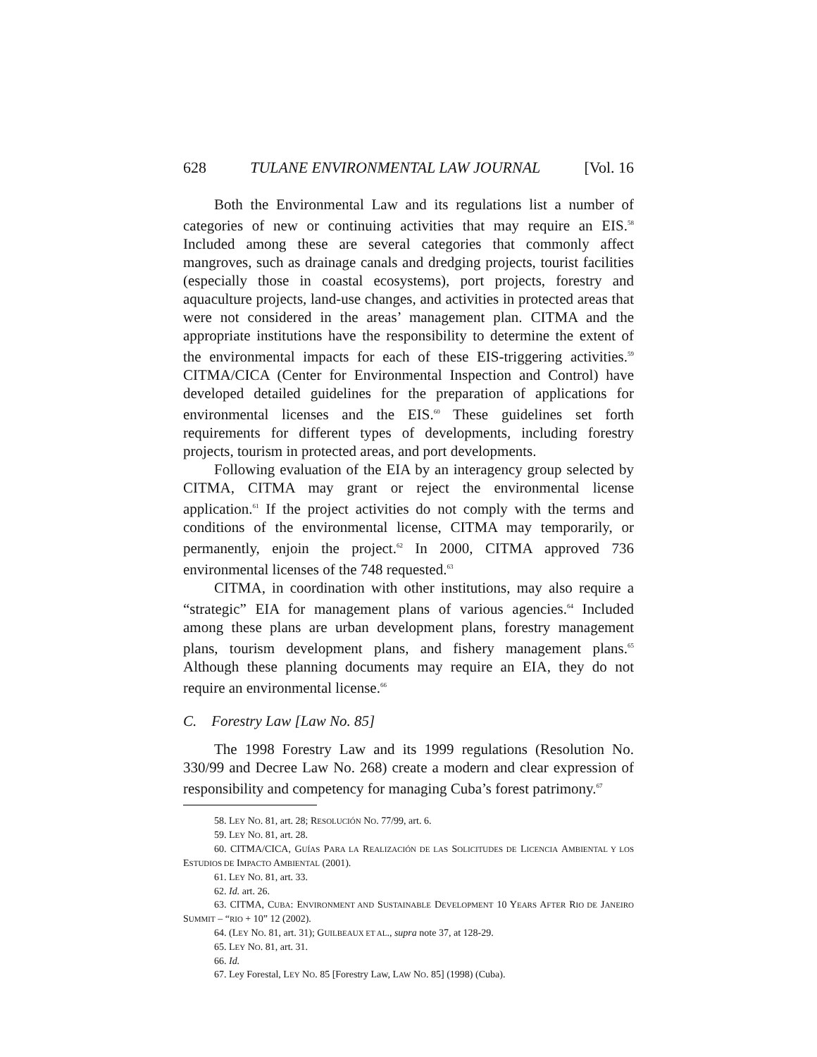628 TULANE ENVIRONMENTAL LAW JOURNAL [Vol. 16
Both the Environmental Law and its regulations list a number of categories of new or continuing activities that may require an EIS.<sup>58</sup> Included among these are several categories that commonly affect mangroves, such as drainage canals and dredging projects, tourist facilities (especially those in coastal ecosystems), port projects, forestry and aquaculture projects, land-use changes, and activities in protected areas that were not considered in the areas’ management plan. CITMA and the appropriate institutions have the responsibility to determine the extent of the environmental impacts for each of these EIS-triggering activities.<sup>59</sup> CITMA/CICA (Center for Environmental Inspection and Control) have developed detailed guidelines for the preparation of applications for environmental licenses and the EIS.<sup>60</sup> These guidelines set forth requirements for different types of developments, including forestry projects, tourism in protected areas, and port developments.
Following evaluation of the EIA by an interagency group selected by CITMA, CITMA may grant or reject the environmental license application.<sup>61</sup> If the project activities do not comply with the terms and conditions of the environmental license, CITMA may temporarily, or permanently, enjoin the project.<sup>62</sup> In 2000, CITMA approved 736 environmental licenses of the 748 requested.<sup>63</sup>
CITMA, in coordination with other institutions, may also require a “strategic” EIA for management plans of various agencies.<sup>64</sup> Included among these plans are urban development plans, forestry management plans, tourism development plans, and fishery management plans.<sup>65</sup> Although these planning documents may require an EIA, they do not require an environmental license.<sup>66</sup>
C. Forestry Law [Law No. 85]
The 1998 Forestry Law and its 1999 regulations (Resolution No. 330/99 and Decree Law No. 268) create a modern and clear expression of responsibility and competency for managing Cuba’s forest patrimony.<sup>67</sup>
58. LEY NO. 81, art. 28; RESOLUCIÓN NO. 77/99, art. 6.
59. LEY NO. 81, art. 28.
60. CITMA/CICA, GUÍAS PARA LA REALIZACIÓN DE LAS SOLICITUDES DE LICENCIA AMBIENTAL Y LOS ESTUDIOS DE IMPACTO AMBIENTAL (2001).
61. LEY NO. 81, art. 33.
62. Id. art. 26.
63. CITMA, CUBA: ENVIRONMENT AND SUSTAINABLE DEVELOPMENT 10 YEARS AFTER RIO DE JANEIRO SUMMIT – “RIO + 10” 12 (2002).
64. (LEY NO. 81, art. 31); GUILBEAUX ET AL., supra note 37, at 128-29.
65. LEY NO. 81, art. 31.
66. Id.
67. Ley Forestal, LEY NO. 85 [Forestry Law, LAW NO. 85] (1998) (Cuba).